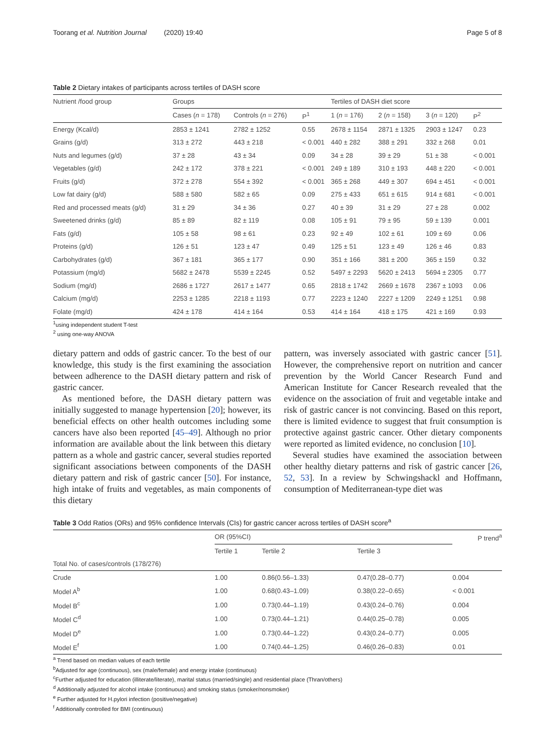Toorang et al. Nutrition Journal (2020) 19:40 Page 5 of 8
Table 2 Dietary intakes of participants across tertiles of DASH score
| Nutrient /food group | Groups | | | Tertiles of DASH diet score | | | |
| --- | --- | --- | --- | --- | --- | --- | --- |
| | Cases ( n = 178) | Controls ( n = 276) | P<sup>1</sup> | 1 ( n = 176) | 2 ( n = 158) | 3 ( n = 120) | P<sup>2</sup> |
| Energy (Kcal/d) | 2853 ± 1241 | 2782 ± 1252 | 0.55 | 2678 ± 1154 | 2871 ± 1325 | 2903 ± 1247 | 0.23 |
| Grains (g/d) | 313 ± 272 | 443 ± 218 | < 0.001 | 440 ± 282 | 388 ± 291 | 332 ± 268 | 0.01 |
| Nuts and legumes (g/d) | 37 ± 28 | 43 ± 34 | 0.09 | 34 ± 28 | 39 ± 29 | 51 ± 38 | < 0.001 |
| Vegetables (g/d) | 242 ± 172 | 378 ± 221 | < 0.001 | 249 ± 189 | 310 ± 193 | 448 ± 220 | < 0.001 |
| Fruits (g/d) | 372 ± 278 | 554 ± 392 | < 0.001 | 365 ± 268 | 449 ± 307 | 694 ± 451 | < 0.001 |
| Low fat dairy (g/d) | 588 ± 580 | 582 ± 65 | 0.09 | 275 ± 433 | 651 ± 615 | 914 ± 681 | < 0.001 |
| Red and processed meats (g/d) | 31 ± 29 | 34 ± 36 | 0.27 | 40 ± 39 | 31 ± 29 | 27 ± 28 | 0.002 |
| Sweetened drinks (g/d) | 85 ± 89 | 82 ± 119 | 0.08 | 105 ± 91 | 79 ± 95 | 59 ± 139 | 0.001 |
| Fats (g/d) | 105 ± 58 | 98 ± 61 | 0.23 | 92 ± 49 | 102 ± 61 | 109 ± 69 | 0.06 |
| Proteins (g/d) | 126 ± 51 | 123 ± 47 | 0.49 | 125 ± 51 | 123 ± 49 | 126 ± 46 | 0.83 |
| Carbohydrates (g/d) | 367 ± 181 | 365 ± 177 | 0.90 | 351 ± 166 | 381 ± 200 | 365 ± 159 | 0.32 |
| Potassium (mg/d) | 5682 ± 2478 | 5539 ± 2245 | 0.52 | 5497 ± 2293 | 5620 ± 2413 | 5694 ± 2305 | 0.77 |
| Sodium (mg/d) | 2686 ± 1727 | 2617 ± 1477 | 0.65 | 2818 ± 1742 | 2669 ± 1678 | 2367 ± 1093 | 0.06 |
| Calcium (mg/d) | 2253 ± 1285 | 2218 ± 1193 | 0.77 | 2223 ± 1240 | 2227 ± 1209 | 2249 ± 1251 | 0.98 |
| Folate (mg/d) | 424 ± 178 | 414 ± 164 | 0.53 | 414 ± 164 | 418 ± 175 | 421 ± 169 | 0.93 |
<sup>1</sup> using independent student T-test
<sup>2</sup> using one-way ANOVA
dietary pattern and odds of gastric cancer. To the best of our knowledge, this study is the first examining the association between adherence to the DASH dietary pattern and risk of gastric cancer.
As mentioned before, the DASH dietary pattern was initially suggested to manage hypertension [20]; however, its beneficial effects on other health outcomes including some cancers have also been reported [45–49]. Although no prior information are available about the link between this dietary pattern as a whole and gastric cancer, several studies reported significant associations between components of the DASH dietary pattern and risk of gastric cancer [50]. For instance, high intake of fruits and vegetables, as main components of this dietary
pattern, was inversely associated with gastric cancer [51]. However, the comprehensive report on nutrition and cancer prevention by the World Cancer Research Fund and American Institute for Cancer Research revealed that the evidence on the association of fruit and vegetable intake and risk of gastric cancer is not convincing. Based on this report, there is limited evidence to suggest that fruit consumption is protective against gastric cancer. Other dietary components were reported as limited evidence, no conclusion [10].
Several studies have examined the association between other healthy dietary patterns and risk of gastric cancer [26, 52, 53]. In a review by Schwingshackl and Hoffmann, consumption of Mediterranean-type diet was
Table 3 Odd Ratios (ORs) and 95% confidence Intervals (CIs) for gastric cancer across tertiles of DASH score<sup>a</sup>
| | OR (95%CI) | | | P trend<sup>a</sup> |
| --- | --- | --- | --- | --- |
| | Tertile 1 | Tertile 2 | Tertile 3 | |
| Total No. of cases/controls (178/276) | | | | |
| Crude | 1.00 | 0.86(0.56–1.33) | 0.47(0.28–0.77) | 0.004 |
| Model A<sup>b</sup> | 1.00 | 0.68(0.43–1.09) | 0.38(0.22–0.65) | < 0.001 |
| Model B<sup>c</sup> | 1.00 | 0.73(0.44–1.19) | 0.43(0.24–0.76) | 0.004 |
| Model C<sup>d</sup> | 1.00 | 0.73(0.44–1.21) | 0.44(0.25–0.78) | 0.005 |
| Model D<sup>e</sup> | 1.00 | 0.73(0.44–1.22) | 0.43(0.24–0.77) | 0.005 |
| Model E<sup>f</sup> | 1.00 | 0.74(0.44–1.25) | 0.46(0.26–0.83) | 0.01 |
<sup>a</sup> Trend based on median values of each tertile
<sup>b</sup> Adjusted for age (continuous), sex (male/female) and energy intake (continuous)
<sup>c</sup> Further adjusted for education (illiterate/literate), marital status (married/single) and residential place (Thran/others)
<sup>d</sup> Additionally adjusted for alcohol intake (continuous) and smoking status (smoker/nonsmoker)
<sup>e</sup> Further adjusted for H.pylori infection (positive/negative)
<sup>f</sup> Additionally controlled for BMI (continuous)